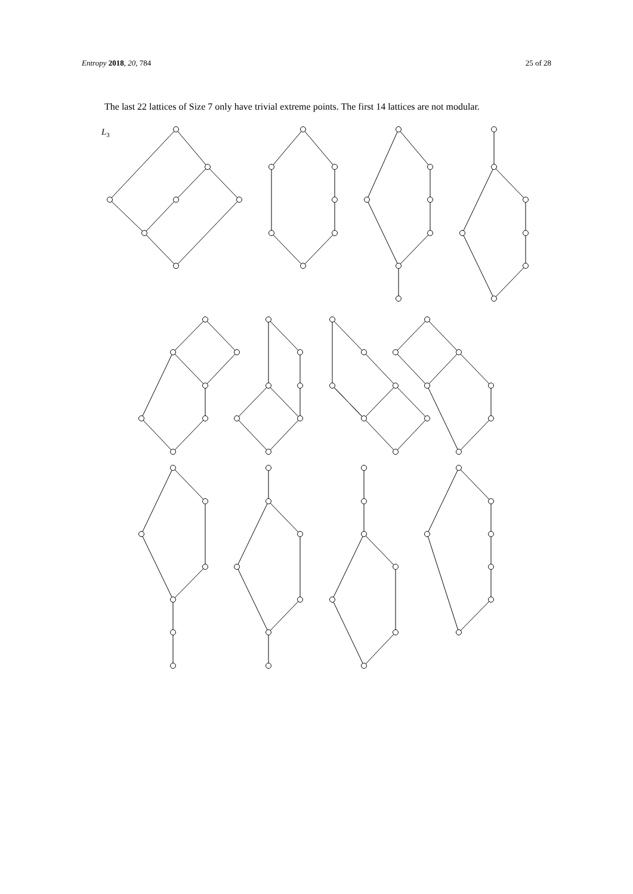Entropy 2018, 20, 784 25 of 28
The last 22 lattices of Size 7 only have trivial extreme points. The first 14 lattices are not modular.
L3